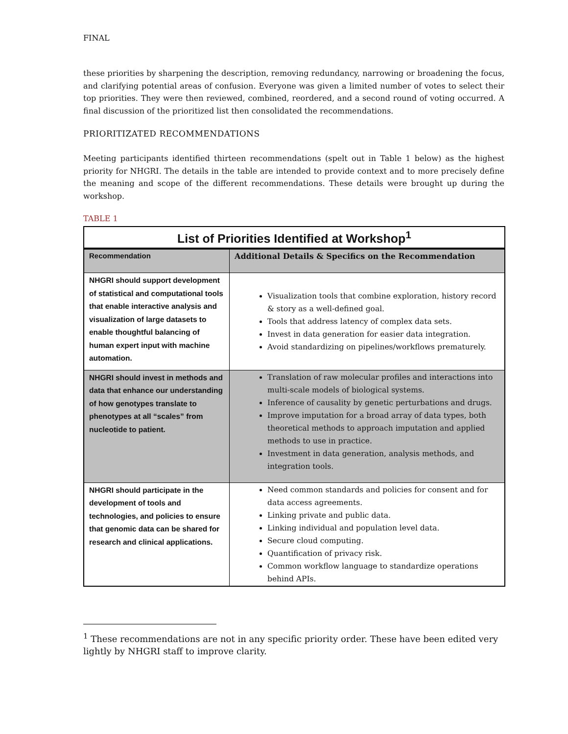FINAL
these priorities by sharpening the description, removing redundancy, narrowing or broadening the focus, and clarifying potential areas of confusion. Everyone was given a limited number of votes to select their top priorities. They were then reviewed, combined, reordered, and a second round of voting occurred. A final discussion of the prioritized list then consolidated the recommendations.
PRIORITIZATED RECOMMENDATIONS
Meeting participants identified thirteen recommendations (spelt out in Table 1 below) as the highest priority for NHGRI. The details in the table are intended to provide context and to more precisely define the meaning and scope of the different recommendations. These details were brought up during the workshop.
TABLE 1
| List of Priorities Identified at Workshop<sup>1</sup> | |
| Recommendation | Additional Details & Specifics on the Recommendation |
| NHGRI should support development of statistical and computational tools that enable interactive analysis and visualization of large datasets to enable thoughtful balancing of human expert input with machine automation. | Visualization tools that combine exploration, history record & story as a well-defined goal. Tools that address latency of complex data sets. Invest in data generation for easier data integration. Avoid standardizing on pipelines/workflows prematurely. |
| NHGRI should invest in methods and data that enhance our understanding of how genotypes translate to phenotypes at all “scales” from nucleotide to patient. | Translation of raw molecular profiles and interactions into multi-scale models of biological systems. Inference of causality by genetic perturbations and drugs. Improve imputation for a broad array of data types, both theoretical methods to approach imputation and applied methods to use in practice. Investment in data generation, analysis methods, and integration tools. |
| NHGRI should participate in the development of tools and technologies, and policies to ensure that genomic data can be shared for research and clinical applications. | Need common standards and policies for consent and for data access agreements. Linking private and public data. Linking individual and population level data. Secure cloud computing. Quantification of privacy risk. Common workflow language to standardize operations behind APIs. |
<sup>1</sup> These recommendations are not in any specific priority order. These have been edited very lightly by NHGRI staff to improve clarity.